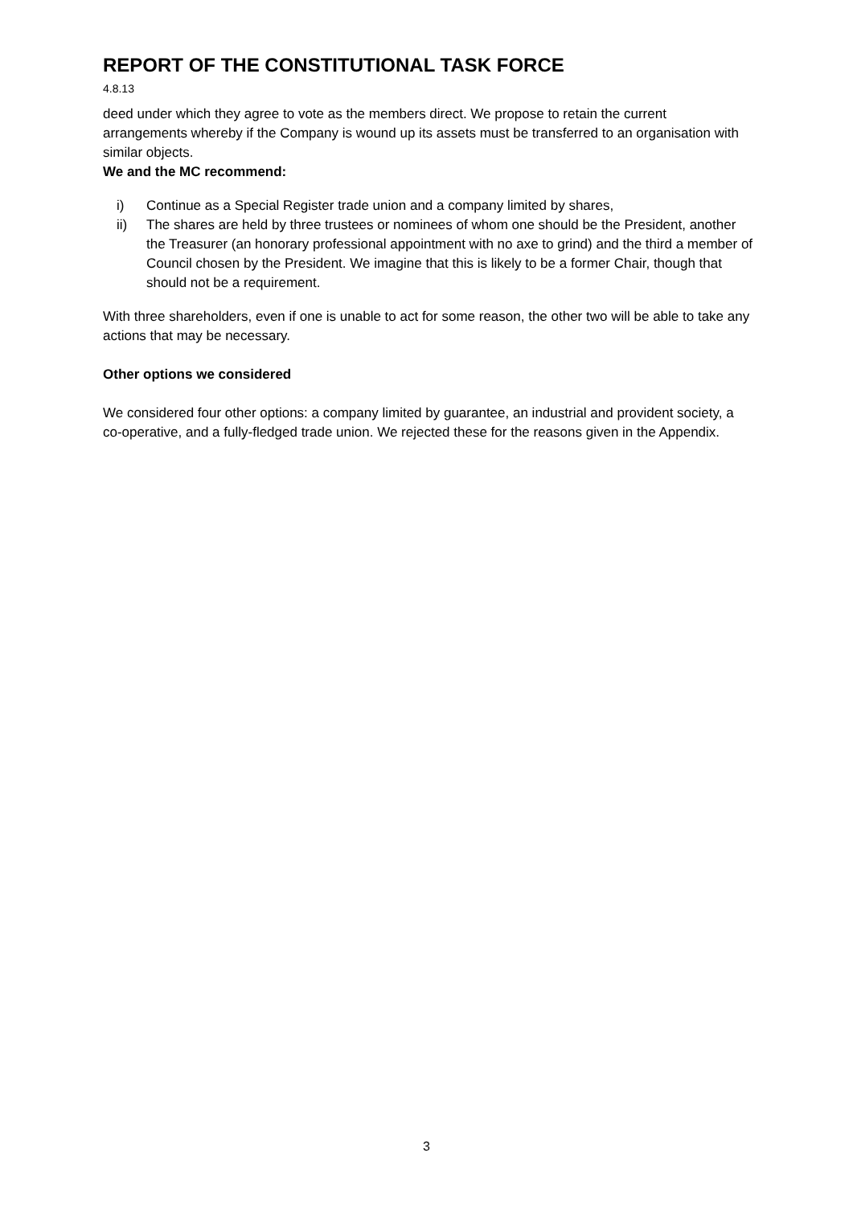REPORT OF THE CONSTITUTIONAL TASK FORCE
4.8.13
deed under which they agree to vote as the members direct. We propose to retain the current arrangements whereby if the Company is wound up its assets must be transferred to an organisation with similar objects.
We and the MC recommend:
i) Continue as a Special Register trade union and a company limited by shares,
ii) The shares are held by three trustees or nominees of whom one should be the President, another the Treasurer (an honorary professional appointment with no axe to grind) and the third a member of Council chosen by the President. We imagine that this is likely to be a former Chair, though that should not be a requirement.
With three shareholders, even if one is unable to act for some reason, the other two will be able to take any actions that may be necessary.
Other options we considered
We considered four other options: a company limited by guarantee, an industrial and provident society, a co-operative, and a fully-fledged trade union. We rejected these for the reasons given in the Appendix.
3